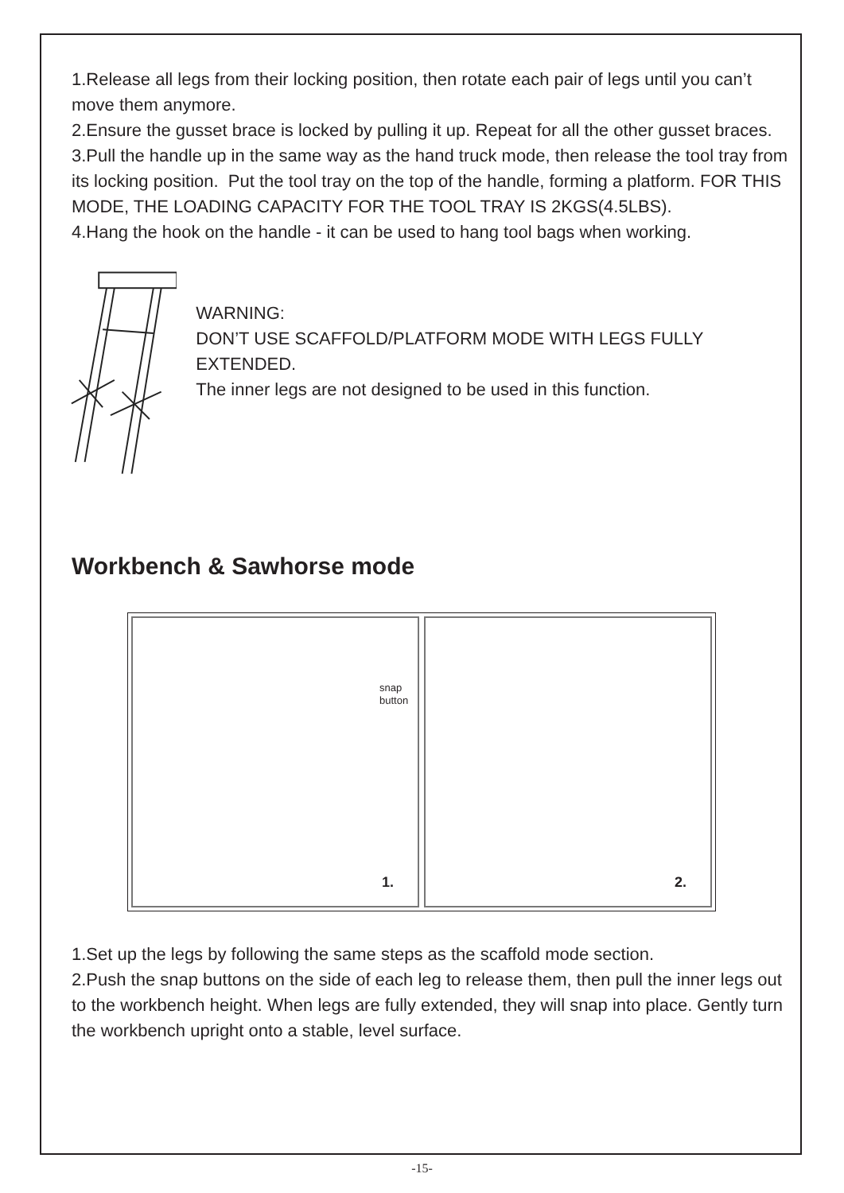1.Release all legs from their locking position, then rotate each pair of legs until you can’t move them anymore.
2.Ensure the gusset brace is locked by pulling it up. Repeat for all the other gusset braces.
3.Pull the handle up in the same way as the hand truck mode, then release the tool tray from its locking position. Put the tool tray on the top of the handle, forming a platform. FOR THIS MODE, THE LOADING CAPACITY FOR THE TOOL TRAY IS 2KGS(4.5LBS).
4.Hang the hook on the handle - it can be used to hang tool bags when working.
WARNING:
DON’T USE SCAFFOLD/PLATFORM MODE WITH LEGS FULLY EXTENDED.
The inner legs are not designed to be used in this function.
Workbench & Sawhorse mode
snap
button
1.
2.
1.Set up the legs by following the same steps as the scaffold mode section.
2.Push the snap buttons on the side of each leg to release them, then pull the inner legs out to the workbench height. When legs are fully extended, they will snap into place. Gently turn the workbench upright onto a stable, level surface.
-15-